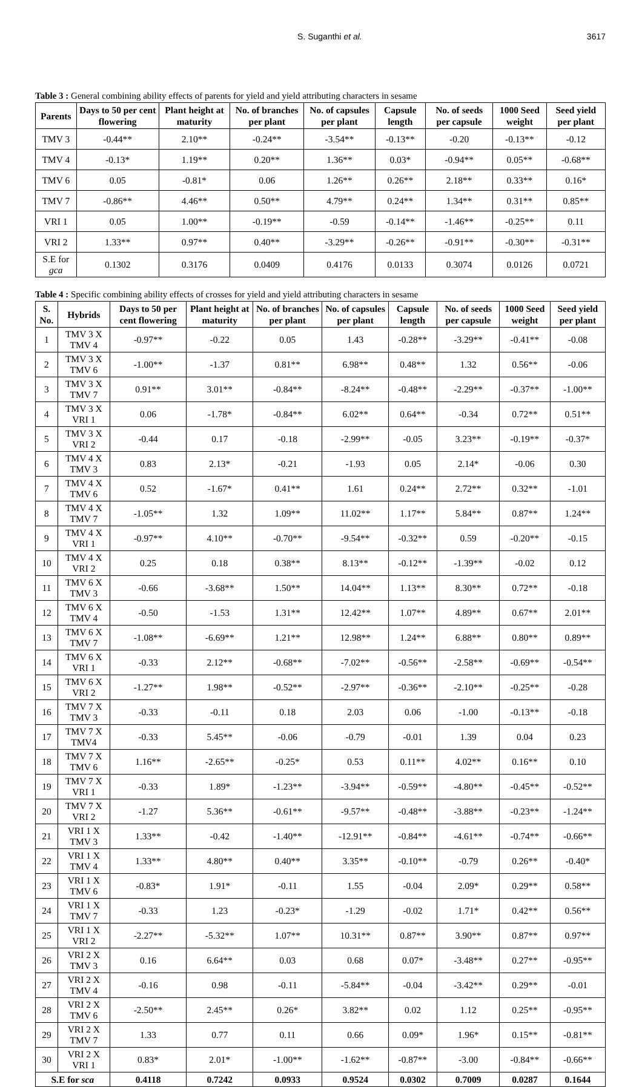S. Suganthi et al. 3617
Table 3 : General combining ability effects of parents for yield and yield attributing characters in sesame
| Parents | Days to 50 per cent flowering | Plant height at maturity | No. of branches per plant | No. of capsules per plant | Capsule length | No. of seeds per capsule | 1000 Seed weight | Seed yield per plant |
| --- | --- | --- | --- | --- | --- | --- | --- | --- |
| TMV 3 | -0.44** | 2.10** | -0.24** | -3.54** | -0.13** | -0.20 | -0.13** | -0.12 |
| TMV 4 | -0.13* | 1.19** | 0.20** | 1.36** | 0.03* | -0.94** | 0.05** | -0.68** |
| TMV 6 | 0.05 | -0.81* | 0.06 | 1.26** | 0.26** | 2.18** | 0.33** | 0.16* |
| TMV 7 | -0.86** | 4.46** | 0.50** | 4.79** | 0.24** | 1.34** | 0.31** | 0.85** |
| VRI 1 | 0.05 | 1.00** | -0.19** | -0.59 | -0.14** | -1.46** | -0.25** | 0.11 |
| VRI 2 | 1.33** | 0.97** | 0.40** | -3.29** | -0.26** | -0.91** | -0.30** | -0.31** |
| S.E for gca | 0.1302 | 0.3176 | 0.0409 | 0.4176 | 0.0133 | 0.3074 | 0.0126 | 0.0721 |
Table 4 : Specific combining ability effects of crosses for yield and yield attributing characters in sesame
| S. No. | Hybrids | Days to 50 per cent flowering | Plant height at maturity | No. of branches per plant | No. of capsules per plant | Capsule length | No. of seeds per capsule | 1000 Seed weight | Seed yield per plant |
| --- | --- | --- | --- | --- | --- | --- | --- | --- | --- |
| 1 | TMV 3 X TMV 4 | -0.97** | -0.22 | 0.05 | 1.43 | -0.28** | -3.29** | -0.41** | -0.08 |
| 2 | TMV 3 X TMV 6 | -1.00** | -1.37 | 0.81** | 6.98** | 0.48** | 1.32 | 0.56** | -0.06 |
| 3 | TMV 3 X TMV 7 | 0.91** | 3.01** | -0.84** | -8.24** | -0.48** | -2.29** | -0.37** | -1.00** |
| 4 | TMV 3 X VRI 1 | 0.06 | -1.78* | -0.84** | 6.02** | 0.64** | -0.34 | 0.72** | 0.51** |
| 5 | TMV 3 X VRI 2 | -0.44 | 0.17 | -0.18 | -2.99** | -0.05 | 3.23** | -0.19** | -0.37* |
| 6 | TMV 4 X TMV 3 | 0.83 | 2.13* | -0.21 | -1.93 | 0.05 | 2.14* | -0.06 | 0.30 |
| 7 | TMV 4 X TMV 6 | 0.52 | -1.67* | 0.41** | 1.61 | 0.24** | 2.72** | 0.32** | -1.01 |
| 8 | TMV 4 X TMV 7 | -1.05** | 1.32 | 1.09** | 11.02** | 1.17** | 5.84** | 0.87** | 1.24** |
| 9 | TMV 4 X VRI 1 | -0.97** | 4.10** | -0.70** | -9.54** | -0.32** | 0.59 | -0.20** | -0.15 |
| 10 | TMV 4 X VRI 2 | 0.25 | 0.18 | 0.38** | 8.13** | -0.12** | -1.39** | -0.02 | 0.12 |
| 11 | TMV 6 X TMV 3 | -0.66 | -3.68** | 1.50** | 14.04** | 1.13** | 8.30** | 0.72** | -0.18 |
| 12 | TMV 6 X TMV 4 | -0.50 | -1.53 | 1.31** | 12.42** | 1.07** | 4.89** | 0.67** | 2.01** |
| 13 | TMV 6 X TMV 7 | -1.08** | -6.69** | 1.21** | 12.98** | 1.24** | 6.88** | 0.80** | 0.89** |
| 14 | TMV 6 X VRI 1 | -0.33 | 2.12** | -0.68** | -7.02** | -0.56** | -2.58** | -0.69** | -0.54** |
| 15 | TMV 6 X VRI 2 | -1.27** | 1.98** | -0.52** | -2.97** | -0.36** | -2.10** | -0.25** | -0.28 |
| 16 | TMV 7 X TMV 3 | -0.33 | -0.11 | 0.18 | 2.03 | 0.06 | -1.00 | -0.13** | -0.18 |
| 17 | TMV 7 X TMV4 | -0.33 | 5.45** | -0.06 | -0.79 | -0.01 | 1.39 | 0.04 | 0.23 |
| 18 | TMV 7 X TMV 6 | 1.16** | -2.65** | -0.25* | 0.53 | 0.11** | 4.02** | 0.16** | 0.10 |
| 19 | TMV 7 X VRI 1 | -0.33 | 1.89* | -1.23** | -3.94** | -0.59** | -4.80** | -0.45** | -0.52** |
| 20 | TMV 7 X VRI 2 | -1.27 | 5.36** | -0.61** | -9.57** | -0.48** | -3.88** | -0.23** | -1.24** |
| 21 | VRI 1 X TMV 3 | 1.33** | -0.42 | -1.40** | -12.91** | -0.84** | -4.61** | -0.74** | -0.66** |
| 22 | VRI 1 X TMV 4 | 1.33** | 4.80** | 0.40** | 3.35** | -0.10** | -0.79 | 0.26** | -0.40* |
| 23 | VRI 1 X TMV 6 | -0.83* | 1.91* | -0.11 | 1.55 | -0.04 | 2.09* | 0.29** | 0.58** |
| 24 | VRI 1 X TMV 7 | -0.33 | 1.23 | -0.23* | -1.29 | -0.02 | 1.71* | 0.42** | 0.56** |
| 25 | VRI 1 X VRI 2 | -2.27** | -5.32** | 1.07** | 10.31** | 0.87** | 3.90** | 0.87** | 0.97** |
| 26 | VRI 2 X TMV 3 | 0.16 | 6.64** | 0.03 | 0.68 | 0.07* | -3.48** | 0.27** | -0.95** |
| 27 | VRI 2 X TMV 4 | -0.16 | 0.98 | -0.11 | -5.84** | -0.04 | -3.42** | 0.29** | -0.01 |
| 28 | VRI 2 X TMV 6 | -2.50** | 2.45** | 0.26* | 3.82** | 0.02 | 1.12 | 0.25** | -0.95** |
| 29 | VRI 2 X TMV 7 | 1.33 | 0.77 | 0.11 | 0.66 | 0.09* | 1.96* | 0.15** | -0.81** |
| 30 | VRI 2 X VRI 1 | 0.83* | 2.01* | -1.00** | -1.62** | -0.87** | -3.00 | -0.84** | -0.66** |
| S.E for sca | | 0.4118 | 0.7242 | 0.0933 | 0.9524 | 0.0302 | 0.7009 | 0.0287 | 0.1644 |